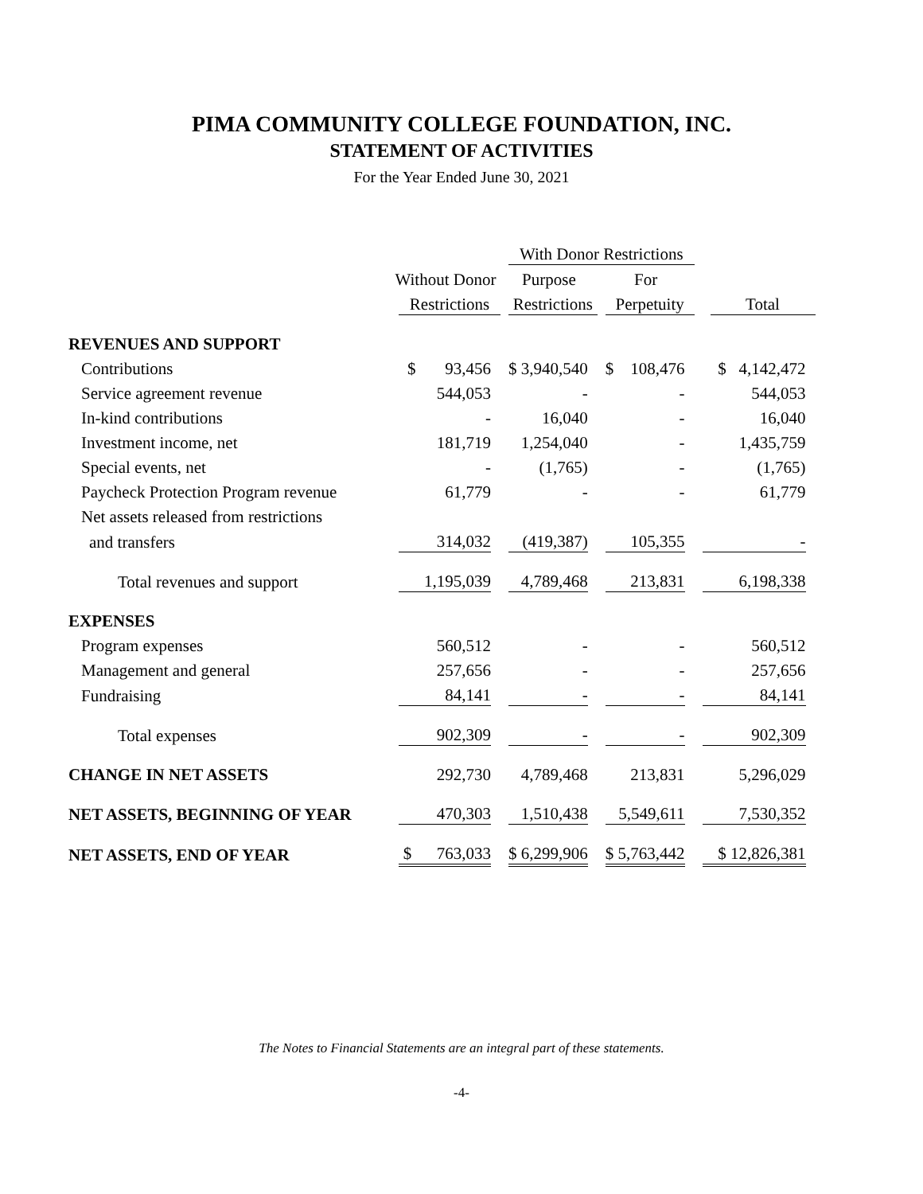PIMA COMMUNITY COLLEGE FOUNDATION, INC.
STATEMENT OF ACTIVITIES
For the Year Ended June 30, 2021
| | | With Donor Restrictions | | |
| --- | --- | --- | --- | --- |
| | Without Donor | Purpose | For | |
| | Restrictions | Restrictions | Perpetuity | Total |
| REVENUES AND SUPPORT | | | | |
| Contributions | $ 93,456 | $ 3,940,540 | $ 108,476 | $ 4,142,472 |
| Service agreement revenue | 544,053 | - | - | 544,053 |
| In-kind contributions | - | 16,040 | - | 16,040 |
| Investment income, net | 181,719 | 1,254,040 | - | 1,435,759 |
| Special events, net | - | (1,765) | - | (1,765) |
| Paycheck Protection Program revenue | 61,779 | - | - | 61,779 |
| Net assets released from restrictions | | | | |
| and transfers | 314,032 | (419,387) | 105,355 | - |
| Total revenues and support | 1,195,039 | 4,789,468 | 213,831 | 6,198,338 |
| EXPENSES | | | | |
| Program expenses | 560,512 | - | - | 560,512 |
| Management and general | 257,656 | - | - | 257,656 |
| Fundraising | 84,141 | - | - | 84,141 |
| Total expenses | 902,309 | - | - | 902,309 |
| CHANGE IN NET ASSETS | 292,730 | 4,789,468 | 213,831 | 5,296,029 |
| NET ASSETS, BEGINNING OF YEAR | 470,303 | 1,510,438 | 5,549,611 | 7,530,352 |
| NET ASSETS, END OF YEAR | $ 763,033 | $ 6,299,906 | $ 5,763,442 | $ 12,826,381 |
The Notes to Financial Statements are an integral part of these statements.
-4-